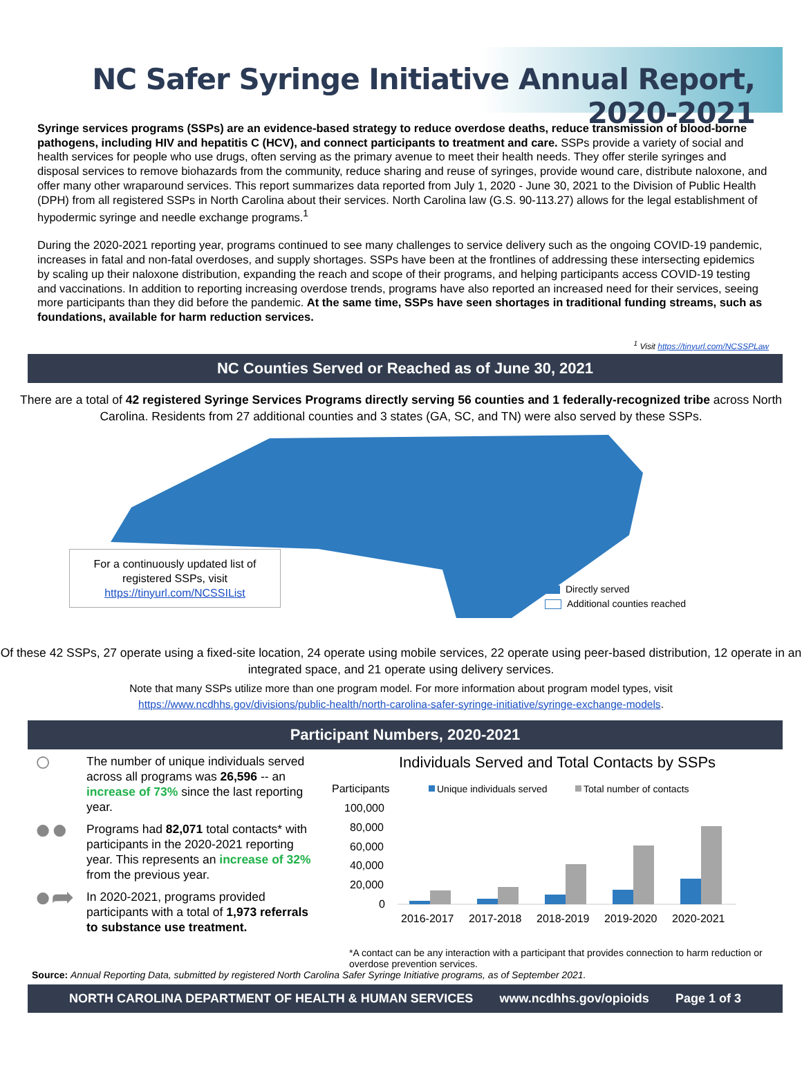NC Safer Syringe Initiative Annual Report, 2020-2021
Syringe services programs (SSPs) are an evidence-based strategy to reduce overdose deaths, reduce transmission of blood-borne pathogens, including HIV and hepatitis C (HCV), and connect participants to treatment and care. SSPs provide a variety of social and health services for people who use drugs, often serving as the primary avenue to meet their health needs. They offer sterile syringes and disposal services to remove biohazards from the community, reduce sharing and reuse of syringes, provide wound care, distribute naloxone, and offer many other wraparound services. This report summarizes data reported from July 1, 2020 - June 30, 2021 to the Division of Public Health (DPH) from all registered SSPs in North Carolina about their services. North Carolina law (G.S. 90-113.27) allows for the legal establishment of hypodermic syringe and needle exchange programs.<sup>1</sup>
During the 2020-2021 reporting year, programs continued to see many challenges to service delivery such as the ongoing COVID-19 pandemic, increases in fatal and non-fatal overdoses, and supply shortages. SSPs have been at the frontlines of addressing these intersecting epidemics by scaling up their naloxone distribution, expanding the reach and scope of their programs, and helping participants access COVID-19 testing and vaccinations. In addition to reporting increasing overdose trends, programs have also reported an increased need for their services, seeing more participants than they did before the pandemic. At the same time, SSPs have seen shortages in traditional funding streams, such as foundations, available for harm reduction services.
<sup>1</sup> Visit https://tinyurl.com/NCSSPLaw
NC Counties Served or Reached as of June 30, 2021
There are a total of 42 registered Syringe Services Programs directly serving 56 counties and 1 federally-recognized tribe across North Carolina. Residents from 27 additional counties and 3 states (GA, SC, and TN) were also served by these SSPs.
For a continuously updated list of registered SSPs, visit
https://tinyurl.com/NCSSIList
Directly served
Additional counties reached
Of these 42 SSPs, 27 operate using a fixed-site location, 24 operate using mobile services, 22 operate using peer-based distribution, 12 operate in an integrated space, and 21 operate using delivery services.
Note that many SSPs utilize more than one program model. For more information about program model types, visit
https://www.ncdhhs.gov/divisions/public-health/north-carolina-safer-syringe-initiative/syringe-exchange-models.
Participant Numbers, 2020-2021
○
The number of unique individuals served across all programs was 26,596 -- an increase of 73% since the last reporting year.
●●
Programs had 82,071 total contacts* with participants in the 2020-2021 reporting year. This represents an increase of 32% from the previous year.
●➦
In 2020-2021, programs provided participants with a total of 1,973 referrals to substance use treatment.
Individuals Served and Total Contacts by SSPs
Participants
Unique individuals served
Total number of contacts
100,000
80,000
60,000
40,000
20,000
0
2016-2017
2017-2018
2018-2019
2019-2020
2020-2021
*A contact can be any interaction with a participant that provides connection to harm reduction or overdose prevention services.
Source: Annual Reporting Data, submitted by registered North Carolina Safer Syringe Initiative programs, as of September 2021.
NORTH CAROLINA DEPARTMENT OF HEALTH & HUMAN SERVICES www.ncdhhs.gov/opioids Page 1 of 3